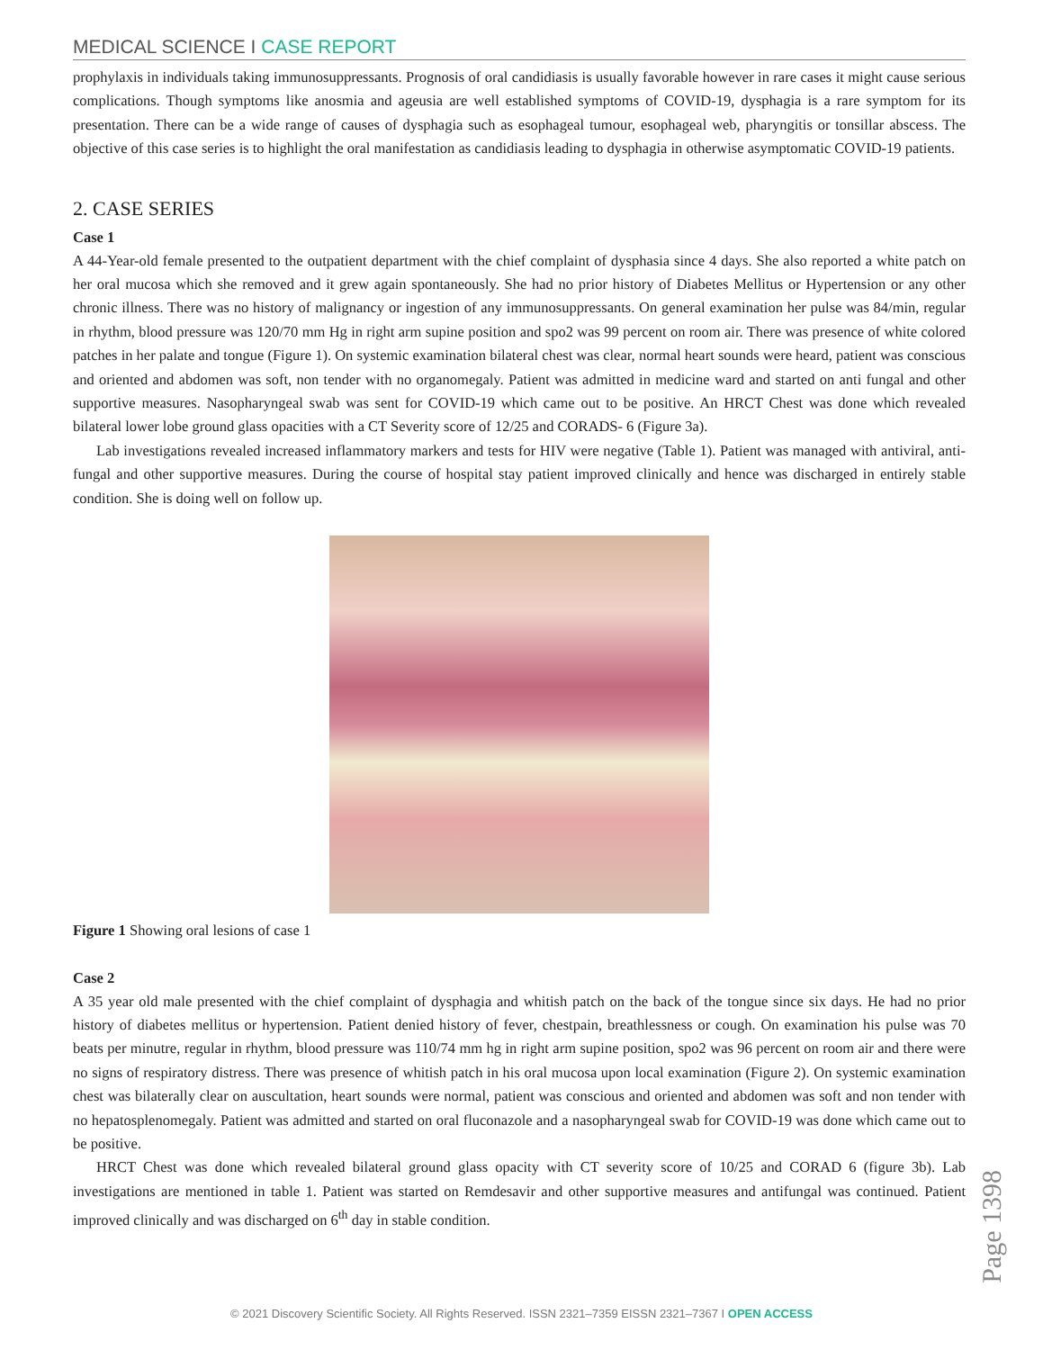MEDICAL SCIENCE I CASE REPORT
prophylaxis in individuals taking immunosuppressants. Prognosis of oral candidiasis is usually favorable however in rare cases it might cause serious complications. Though symptoms like anosmia and ageusia are well established symptoms of COVID-19, dysphagia is a rare symptom for its presentation. There can be a wide range of causes of dysphagia such as esophageal tumour, esophageal web, pharyngitis or tonsillar abscess. The objective of this case series is to highlight the oral manifestation as candidiasis leading to dysphagia in otherwise asymptomatic COVID-19 patients.
2. CASE SERIES
Case 1
A 44-Year-old female presented to the outpatient department with the chief complaint of dysphasia since 4 days. She also reported a white patch on her oral mucosa which she removed and it grew again spontaneously. She had no prior history of Diabetes Mellitus or Hypertension or any other chronic illness. There was no history of malignancy or ingestion of any immunosuppressants. On general examination her pulse was 84/min, regular in rhythm, blood pressure was 120/70 mm Hg in right arm supine position and spo2 was 99 percent on room air. There was presence of white colored patches in her palate and tongue (Figure 1). On systemic examination bilateral chest was clear, normal heart sounds were heard, patient was conscious and oriented and abdomen was soft, non tender with no organomegaly. Patient was admitted in medicine ward and started on anti fungal and other supportive measures. Nasopharyngeal swab was sent for COVID-19 which came out to be positive. An HRCT Chest was done which revealed bilateral lower lobe ground glass opacities with a CT Severity score of 12/25 and CORADS- 6 (Figure 3a).
Lab investigations revealed increased inflammatory markers and tests for HIV were negative (Table 1). Patient was managed with antiviral, anti-fungal and other supportive measures. During the course of hospital stay patient improved clinically and hence was discharged in entirely stable condition. She is doing well on follow up.
Figure 1 Showing oral lesions of case 1
Case 2
A 35 year old male presented with the chief complaint of dysphagia and whitish patch on the back of the tongue since six days. He had no prior history of diabetes mellitus or hypertension. Patient denied history of fever, chestpain, breathlessness or cough. On examination his pulse was 70 beats per minutre, regular in rhythm, blood pressure was 110/74 mm hg in right arm supine position, spo2 was 96 percent on room air and there were no signs of respiratory distress. There was presence of whitish patch in his oral mucosa upon local examination (Figure 2). On systemic examination chest was bilaterally clear on auscultation, heart sounds were normal, patient was conscious and oriented and abdomen was soft and non tender with no hepatosplenomegaly. Patient was admitted and started on oral fluconazole and a nasopharyngeal swab for COVID-19 was done which came out to be positive.
HRCT Chest was done which revealed bilateral ground glass opacity with CT severity score of 10/25 and CORAD 6 (figure 3b). Lab investigations are mentioned in table 1. Patient was started on Remdesavir and other supportive measures and antifungal was continued. Patient improved clinically and was discharged on 6<sup>th</sup> day in stable condition.
Page 1398
© 2021 Discovery Scientific Society. All Rights Reserved. ISSN 2321–7359 EISSN 2321–7367 I OPEN ACCESS